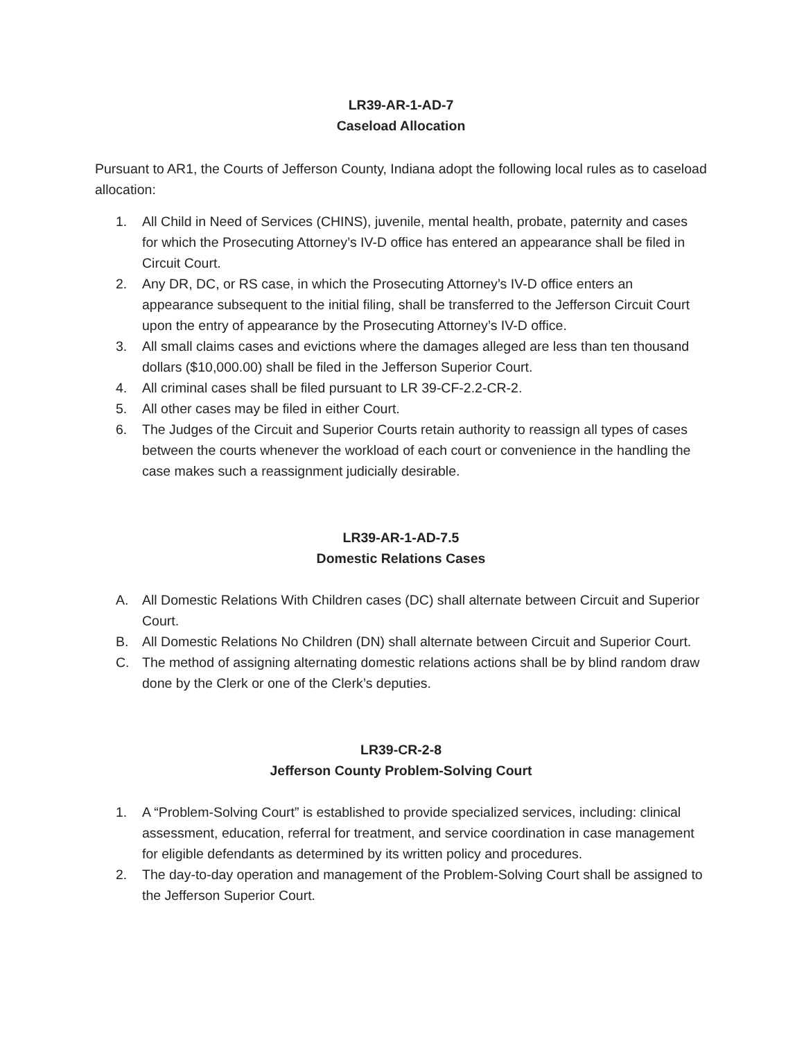LR39-AR-1-AD-7
Caseload Allocation
Pursuant to AR1, the Courts of Jefferson County, Indiana adopt the following local rules as to caseload allocation:
1. All Child in Need of Services (CHINS), juvenile, mental health, probate, paternity and cases for which the Prosecuting Attorney’s IV-D office has entered an appearance shall be filed in Circuit Court.
2. Any DR, DC, or RS case, in which the Prosecuting Attorney’s IV-D office enters an appearance subsequent to the initial filing, shall be transferred to the Jefferson Circuit Court upon the entry of appearance by the Prosecuting Attorney’s IV-D office.
3. All small claims cases and evictions where the damages alleged are less than ten thousand dollars ($10,000.00) shall be filed in the Jefferson Superior Court.
4. All criminal cases shall be filed pursuant to LR 39-CF-2.2-CR-2.
5. All other cases may be filed in either Court.
6. The Judges of the Circuit and Superior Courts retain authority to reassign all types of cases between the courts whenever the workload of each court or convenience in the handling the case makes such a reassignment judicially desirable.
LR39-AR-1-AD-7.5
Domestic Relations Cases
A. All Domestic Relations With Children cases (DC) shall alternate between Circuit and Superior Court.
B. All Domestic Relations No Children (DN) shall alternate between Circuit and Superior Court.
C. The method of assigning alternating domestic relations actions shall be by blind random draw done by the Clerk or one of the Clerk’s deputies.
LR39-CR-2-8
Jefferson County Problem-Solving Court
1. A “Problem-Solving Court” is established to provide specialized services, including: clinical assessment, education, referral for treatment, and service coordination in case management for eligible defendants as determined by its written policy and procedures.
2. The day-to-day operation and management of the Problem-Solving Court shall be assigned to the Jefferson Superior Court.